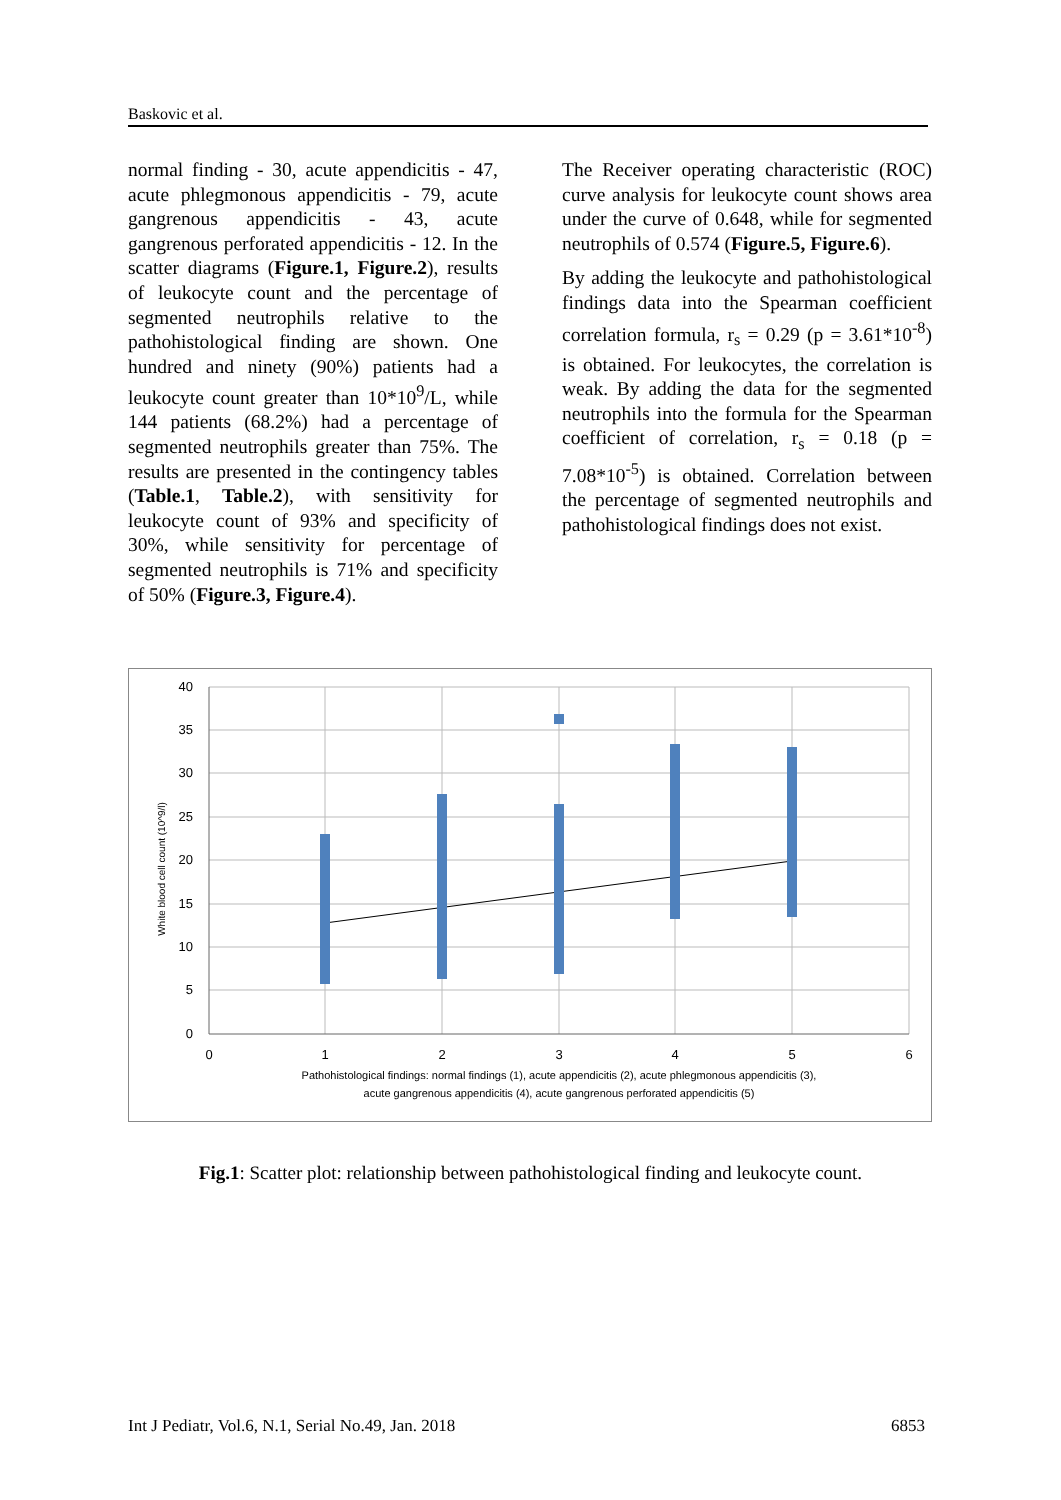Baskovic et al.
normal finding - 30, acute appendicitis - 47, acute phlegmonous appendicitis - 79, acute gangrenous appendicitis - 43, acute gangrenous perforated appendicitis - 12. In the scatter diagrams (Figure.1, Figure.2), results of leukocyte count and the percentage of segmented neutrophils relative to the pathohistological finding are shown. One hundred and ninety (90%) patients had a leukocyte count greater than 10*10<sup>9</sup>/L, while 144 patients (68.2%) had a percentage of segmented neutrophils greater than 75%. The results are presented in the contingency tables (Table.1, Table.2), with sensitivity for leukocyte count of 93% and specificity of 30%, while sensitivity for percentage of segmented neutrophils is 71% and specificity of 50% (Figure.3, Figure.4).
The Receiver operating characteristic (ROC) curve analysis for leukocyte count shows area under the curve of 0.648, while for segmented neutrophils of 0.574 (Figure.5, Figure.6).
By adding the leukocyte and pathohistological findings data into the Spearman coefficient correlation formula, r<sub>s</sub> = 0.29 (p = 3.61*10<sup>-8</sup>) is obtained. For leukocytes, the correlation is weak. By adding the data for the segmented neutrophils into the formula for the Spearman coefficient of correlation, r<sub>s</sub> = 0.18 (p = 7.08*10<sup>-5</sup>) is obtained. Correlation between the percentage of segmented neutrophils and pathohistological findings does not exist.
40
35
30
25
20
15
10
5
0
0
1
2
3
4
5
6
Pathohistological findings: normal findings (1), acute appendicitis (2), acute phlegmonous appendicitis (3),
acute gangrenous appendicitis (4), acute gangrenous perforated appendicitis (5)
White blood cell count (10^9/l)
Fig.1: Scatter plot: relationship between pathohistological finding and leukocyte count.
Int J Pediatr, Vol.6, N.1, Serial No.49, Jan. 2018 6853